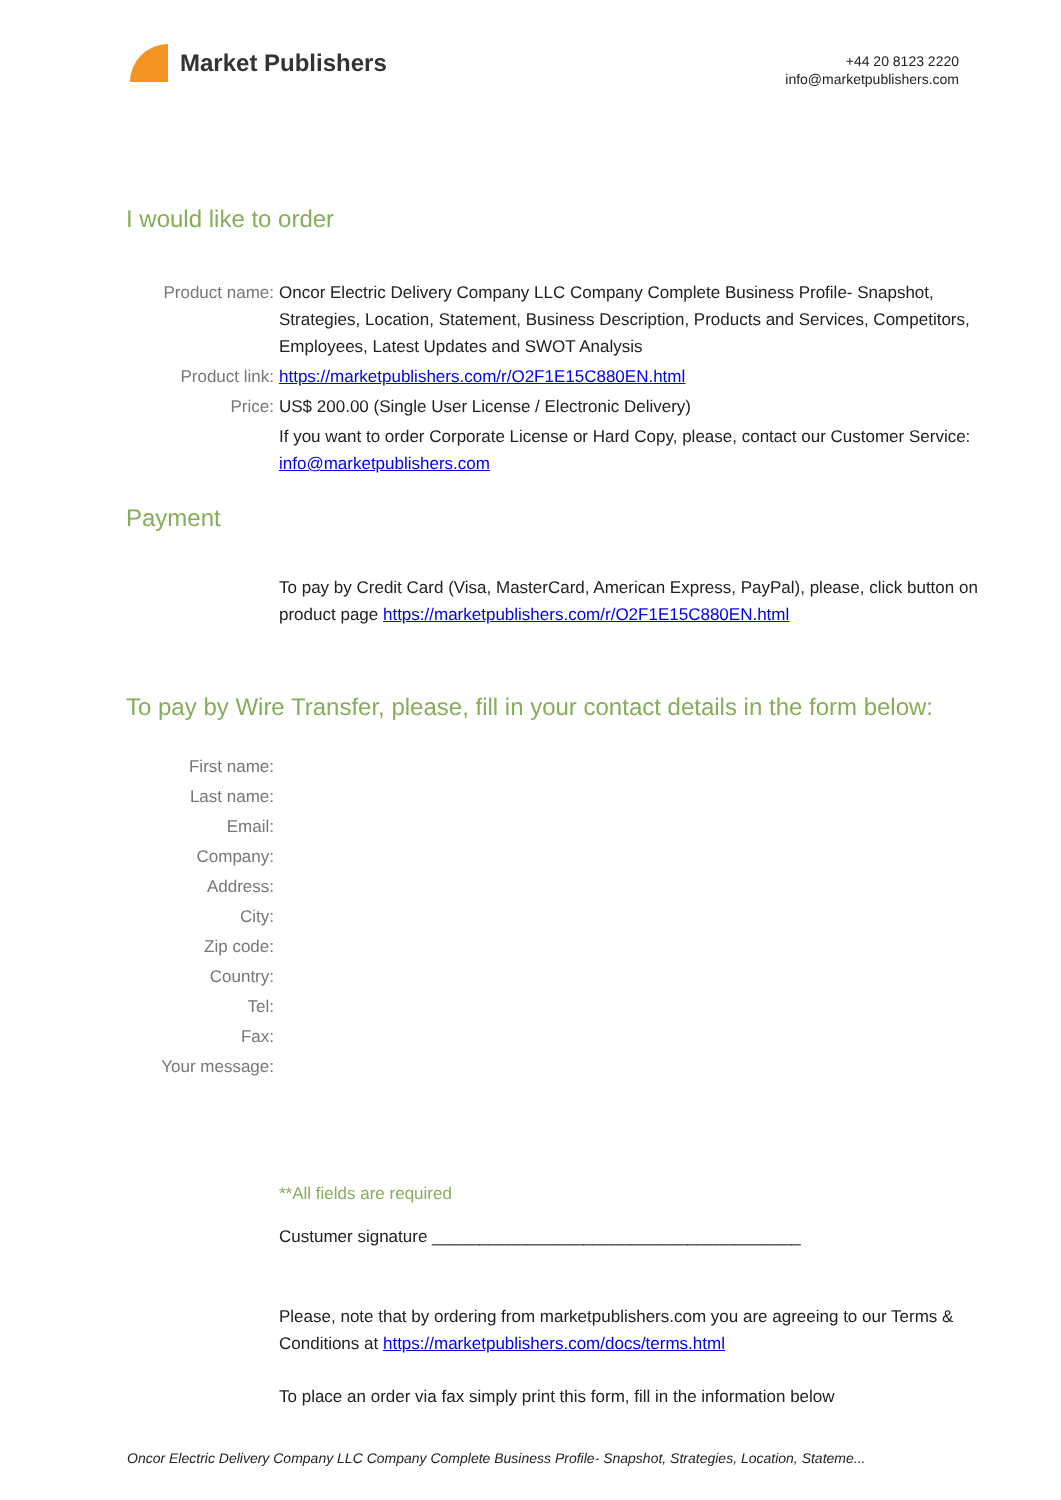Market Publishers
+44 20 8123 2220
info@marketpublishers.com
I would like to order
Product name: Oncor Electric Delivery Company LLC Company Complete Business Profile- Snapshot, Strategies, Location, Statement, Business Description, Products and Services, Competitors, Employees, Latest Updates and SWOT Analysis
Product link: https://marketpublishers.com/r/O2F1E15C880EN.html
Price: US$ 200.00 (Single User License / Electronic Delivery)
If you want to order Corporate License or Hard Copy, please, contact our Customer Service:
info@marketpublishers.com
Payment
To pay by Credit Card (Visa, MasterCard, American Express, PayPal), please, click button on product page https://marketpublishers.com/r/O2F1E15C880EN.html
To pay by Wire Transfer, please, fill in your contact details in the form below:
First name:
Last name:
Email:
Company:
Address:
City:
Zip code:
Country:
Tel:
Fax:
Your message:
**All fields are required
Custumer signature _______________________________________
Please, note that by ordering from marketpublishers.com you are agreeing to our Terms & Conditions at https://marketpublishers.com/docs/terms.html
To place an order via fax simply print this form, fill in the information below
Oncor Electric Delivery Company LLC Company Complete Business Profile- Snapshot, Strategies, Location, Stateme...